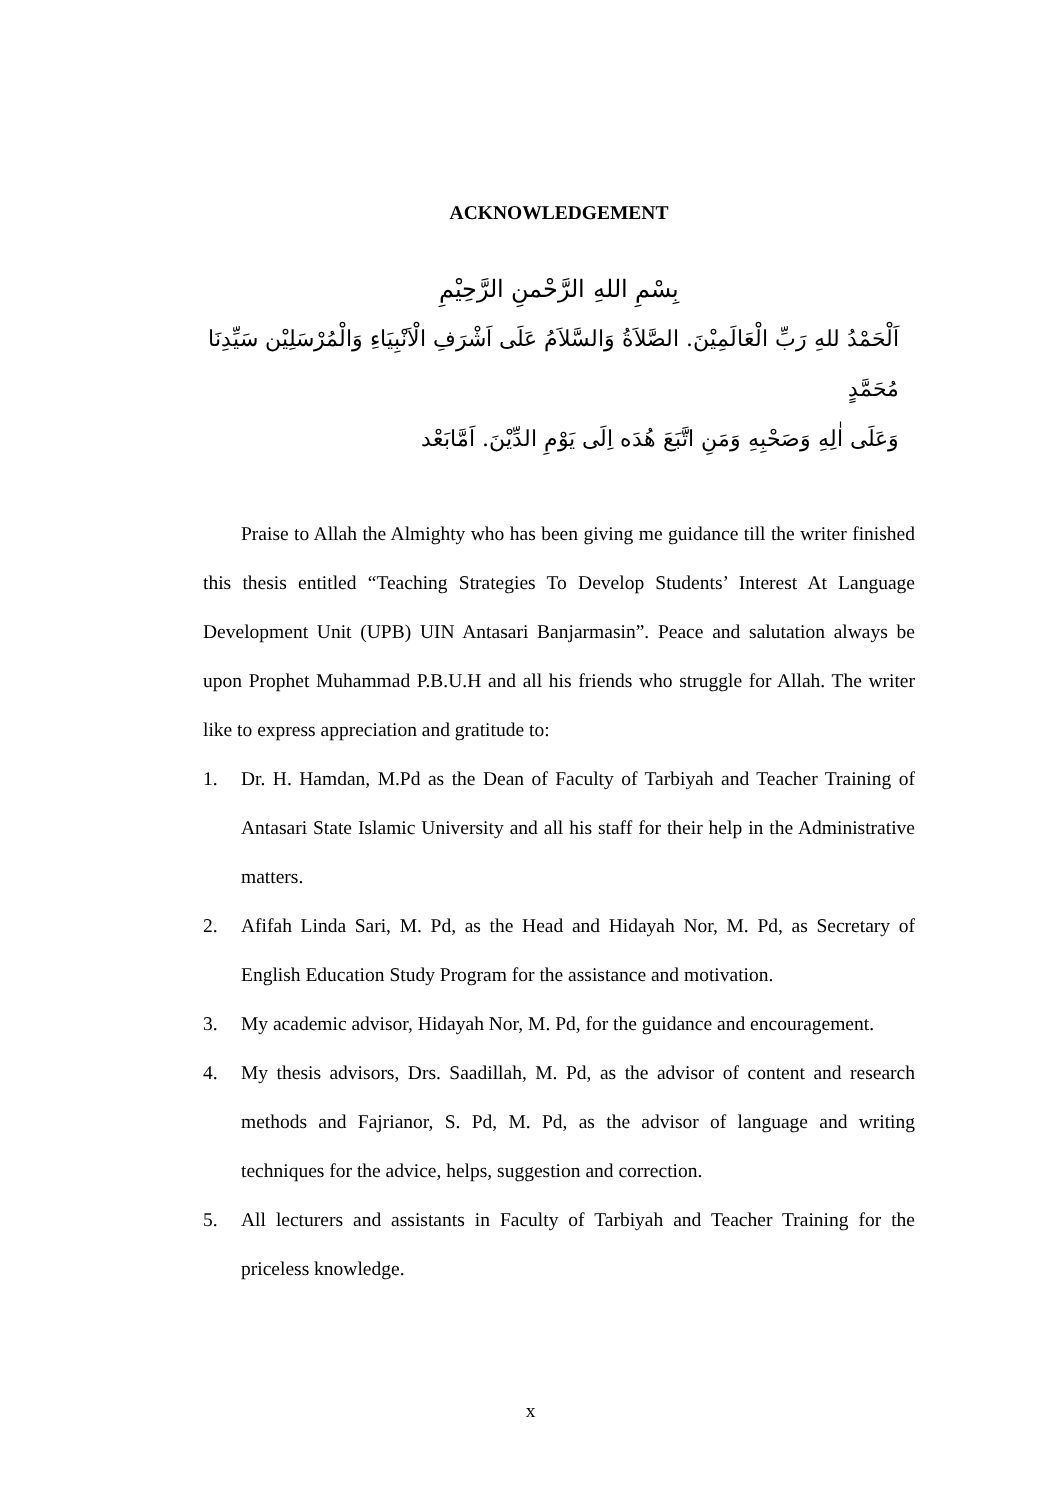ACKNOWLEDGEMENT
بِسْمِ اللهِ الرَّحْمنِ الرَّحِيْمِ
اَلْحَمْدُ للهِ رَبِّ الْعَالَمِيْنَ. الصَّلاَةُ وَالسَّلاَمُ عَلَى اَشْرَفِ الْاَنْبِيَاءِ وَالْمُرْسَلِيْن سَيِّدِنَا مُحَمَّدٍ
وَعَلَى اٰلِهِ وَصَحْبِهِ وَمَنِ اتَّبَعَ هُدَه اِلَى يَوْمِ الدِّيْنَ. اَمَّابَعْد
Praise to Allah the Almighty who has been giving me guidance till the writer finished this thesis entitled “Teaching Strategies To Develop Students’ Interest At Language Development Unit (UPB) UIN Antasari Banjarmasin”. Peace and salutation always be upon Prophet Muhammad P.B.U.H and all his friends who struggle for Allah. The writer like to express appreciation and gratitude to:
1. Dr. H. Hamdan, M.Pd as the Dean of Faculty of Tarbiyah and Teacher Training of Antasari State Islamic University and all his staff for their help in the Administrative matters.
2. Afifah Linda Sari, M. Pd, as the Head and Hidayah Nor, M. Pd, as Secretary of English Education Study Program for the assistance and motivation.
3. My academic advisor, Hidayah Nor, M. Pd, for the guidance and encouragement.
4. My thesis advisors, Drs. Saadillah, M. Pd, as the advisor of content and research methods and Fajrianor, S. Pd, M. Pd, as the advisor of language and writing techniques for the advice, helps, suggestion and correction.
5. All lecturers and assistants in Faculty of Tarbiyah and Teacher Training for the priceless knowledge.
x